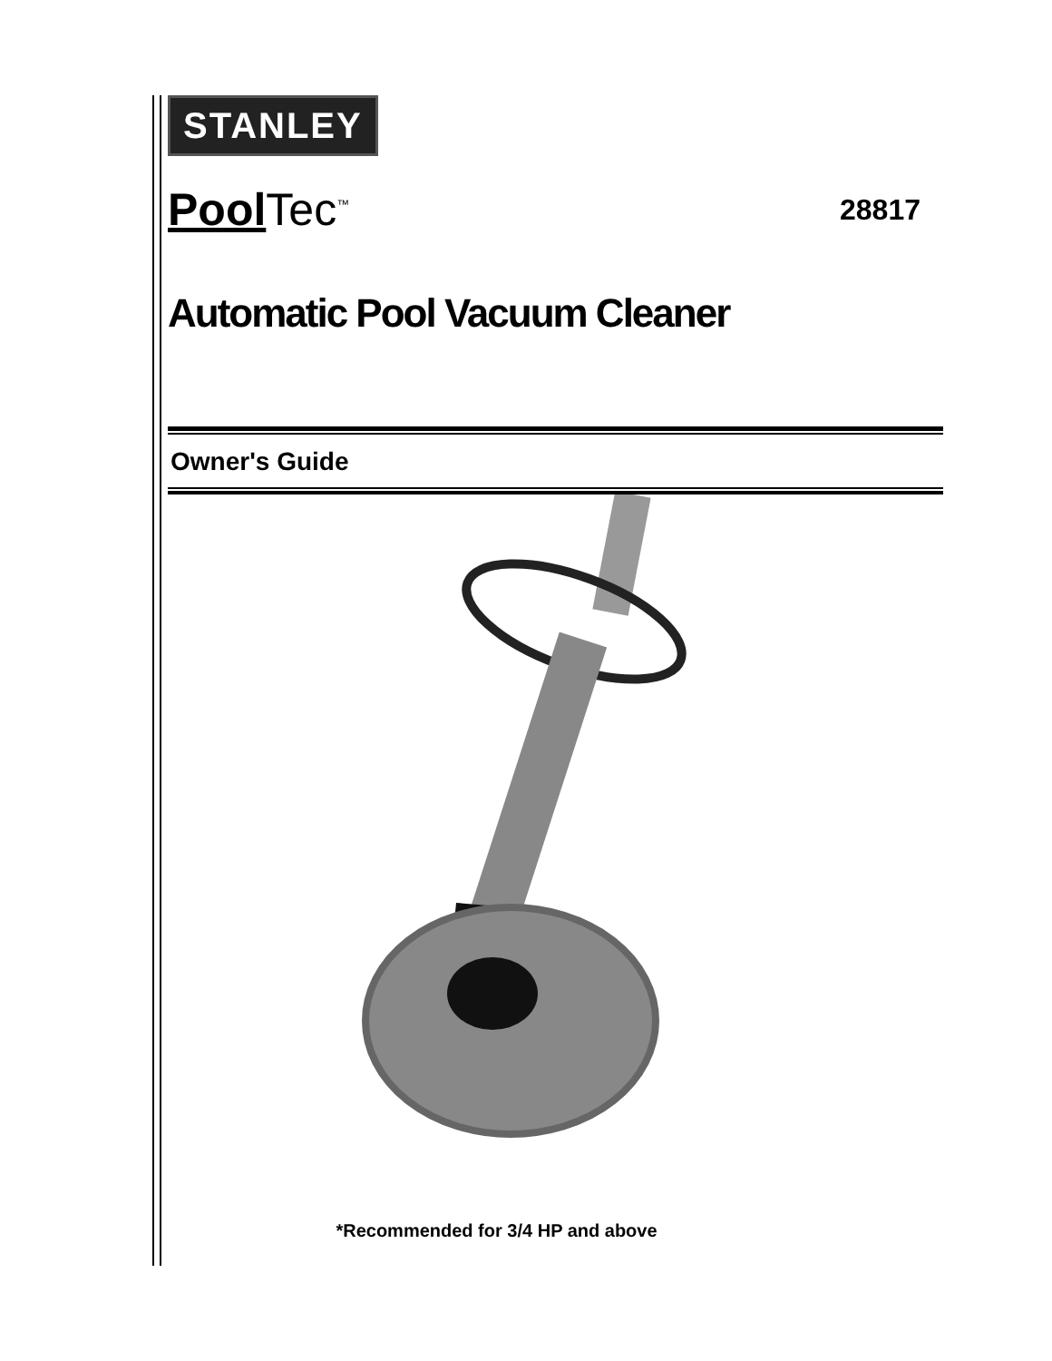STANLEY
Pool Tec<sup>™</sup>
28817
Automatic Pool Vacuum Cleaner
Owner's Guide
*Recommended for 3/4 HP and above